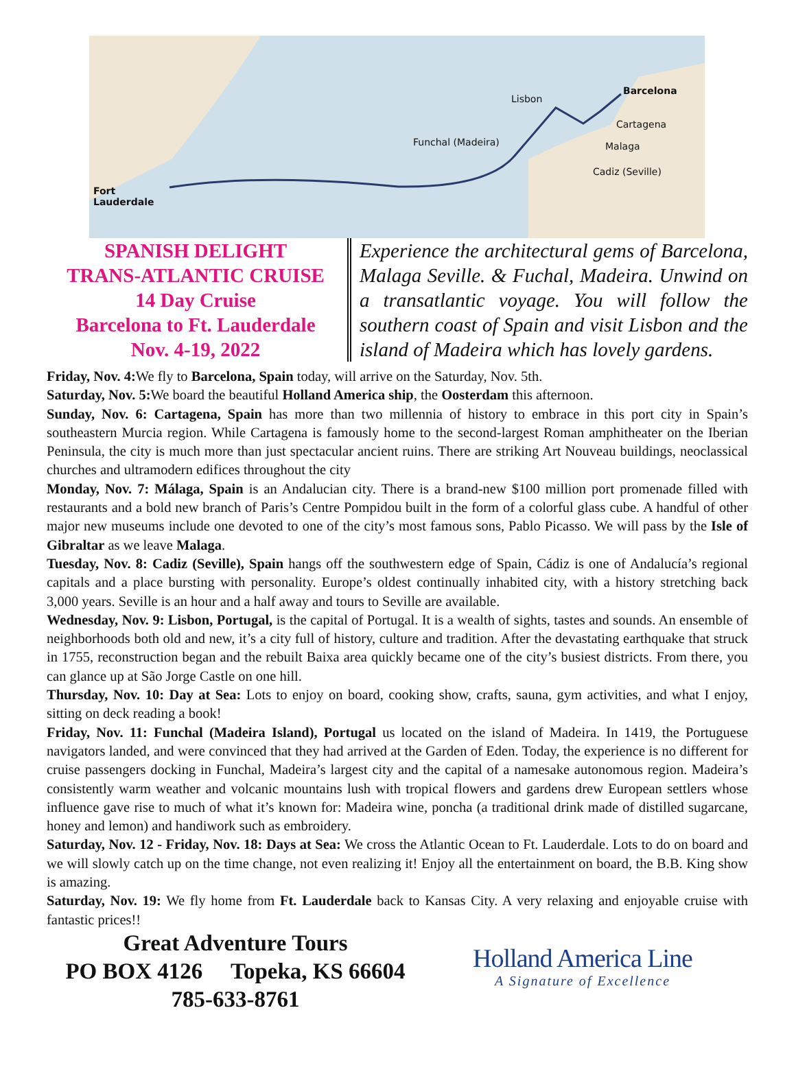Lisbon
Barcelona
Cartagena
Funchal (Madeira) Malaga
Cadiz (Seville)
Fort
Lauderdale
SPANISH DELIGHT
TRANS-ATLANTIC CRUISE
14 Day Cruise
Barcelona to Ft. Lauderdale
Nov. 4-19, 2022
Experience the architectural gems of Barcelona, Malaga Seville. & Fuchal, Madeira. Unwind on a transatlantic voyage. You will follow the southern coast of Spain and visit Lisbon and the island of Madeira which has lovely gardens.
Friday, Nov. 4: We fly to Barcelona, Spain today, will arrive on the Saturday, Nov. 5th.
Saturday, Nov. 5: We board the beautiful Holland America ship, the Oosterdam this afternoon.
Sunday, Nov. 6: Cartagena, Spain has more than two millennia of history to embrace in this port city in Spain’s southeastern Murcia region. While Cartagena is famously home to the second-largest Roman amphitheater on the Iberian Peninsula, the city is much more than just spectacular ancient ruins. There are striking Art Nouveau buildings, neoclassical churches and ultramodern edifices throughout the city
Monday, Nov. 7: Málaga, Spain is an Andalucian city. There is a brand-new $100 million port promenade filled with restaurants and a bold new branch of Paris’s Centre Pompidou built in the form of a colorful glass cube. A handful of other major new museums include one devoted to one of the city’s most famous sons, Pablo Picasso. We will pass by the Isle of Gibraltar as we leave Malaga.
Tuesday, Nov. 8: Cadiz (Seville), Spain hangs off the southwestern edge of Spain, Cádiz is one of Andalucía’s regional capitals and a place bursting with personality. Europe’s oldest continually inhabited city, with a history stretching back 3,000 years. Seville is an hour and a half away and tours to Seville are available.
Wednesday, Nov. 9: Lisbon, Portugal, is the capital of Portugal. It is a wealth of sights, tastes and sounds. An ensemble of neighborhoods both old and new, it’s a city full of history, culture and tradition. After the devastating earthquake that struck in 1755, reconstruction began and the rebuilt Baixa area quickly became one of the city’s busiest districts. From there, you can glance up at São Jorge Castle on one hill.
Thursday, Nov. 10: Day at Sea: Lots to enjoy on board, cooking show, crafts, sauna, gym activities, and what I enjoy, sitting on deck reading a book!
Friday, Nov. 11: Funchal (Madeira Island), Portugal us located on the island of Madeira. In 1419, the Portuguese navigators landed, and were convinced that they had arrived at the Garden of Eden. Today, the experience is no different for cruise passengers docking in Funchal, Madeira’s largest city and the capital of a namesake autonomous region. Madeira’s consistently warm weather and volcanic mountains lush with tropical flowers and gardens drew European settlers whose influence gave rise to much of what it’s known for: Madeira wine, poncha (a traditional drink made of distilled sugarcane, honey and lemon) and handiwork such as embroidery.
Saturday, Nov. 12 - Friday, Nov. 18: Days at Sea: We cross the Atlantic Ocean to Ft. Lauderdale. Lots to do on board and we will slowly catch up on the time change, not even realizing it! Enjoy all the entertainment on board, the B.B. King show is amazing.
Saturday, Nov. 19: We fly home from Ft. Lauderdale back to Kansas City. A very relaxing and enjoyable cruise with fantastic prices!!
Great Adventure Tours
PO BOX 4126 Topeka, KS 66604
785-633-8761
Holland America Line
A Signature of Excellence